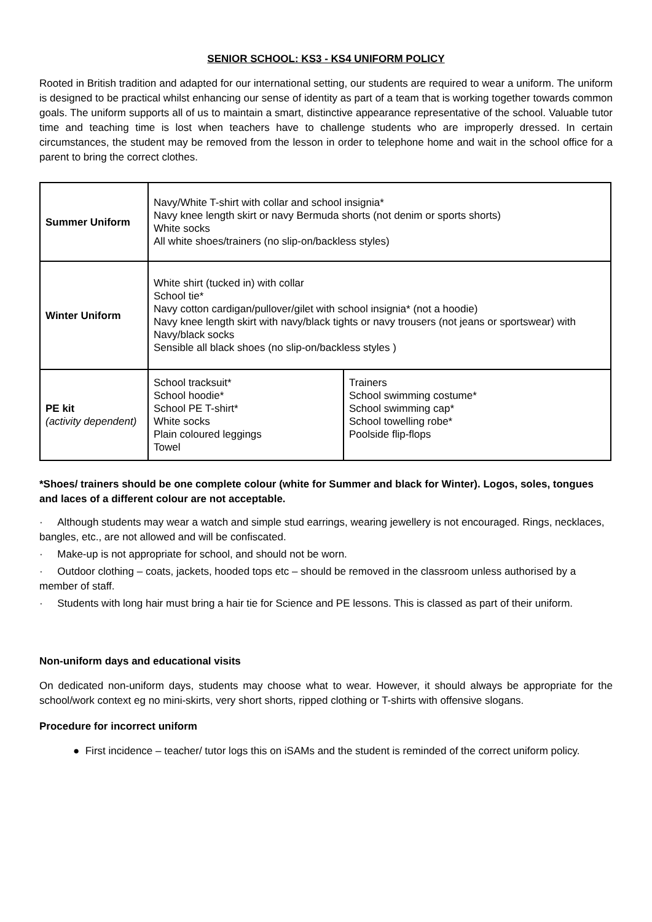SENIOR SCHOOL: KS3 - KS4 UNIFORM POLICY
Rooted in British tradition and adapted for our international setting, our students are required to wear a uniform. The uniform is designed to be practical whilst enhancing our sense of identity as part of a team that is working together towards common goals. The uniform supports all of us to maintain a smart, distinctive appearance representative of the school. Valuable tutor time and teaching time is lost when teachers have to challenge students who are improperly dressed. In certain circumstances, the student may be removed from the lesson in order to telephone home and wait in the school office for a parent to bring the correct clothes.
| Summer Uniform | Navy/White T-shirt with collar and school insignia* Navy knee length skirt or navy Bermuda shorts (not denim or sports shorts) White socks All white shoes/trainers (no slip-on/backless styles) | |
| Winter Uniform | White shirt (tucked in) with collar School tie* Navy cotton cardigan/pullover/gilet with school insignia* (not a hoodie) Navy knee length skirt with navy/black tights or navy trousers (not jeans or sportswear) with Navy/black socks Sensible all black shoes (no slip-on/backless styles ) | |
| PE kit (activity dependent) | School tracksuit* School hoodie* School PE T-shirt* White socks Plain coloured leggings Towel | Trainers School swimming costume* School swimming cap* School towelling robe* Poolside flip-flops |
*Shoes/ trainers should be one complete colour (white for Summer and black for Winter). Logos, soles, tongues and laces of a different colour are not acceptable.
· Although students may wear a watch and simple stud earrings, wearing jewellery is not encouraged. Rings, necklaces, bangles, etc., are not allowed and will be confiscated.
· Make-up is not appropriate for school, and should not be worn.
· Outdoor clothing – coats, jackets, hooded tops etc – should be removed in the classroom unless authorised by a member of staff.
· Students with long hair must bring a hair tie for Science and PE lessons. This is classed as part of their uniform.
Non-uniform days and educational visits
On dedicated non-uniform days, students may choose what to wear. However, it should always be appropriate for the school/work context eg no mini-skirts, very short shorts, ripped clothing or T-shirts with offensive slogans.
Procedure for incorrect uniform
● First incidence – teacher/ tutor logs this on iSAMs and the student is reminded of the correct uniform policy.